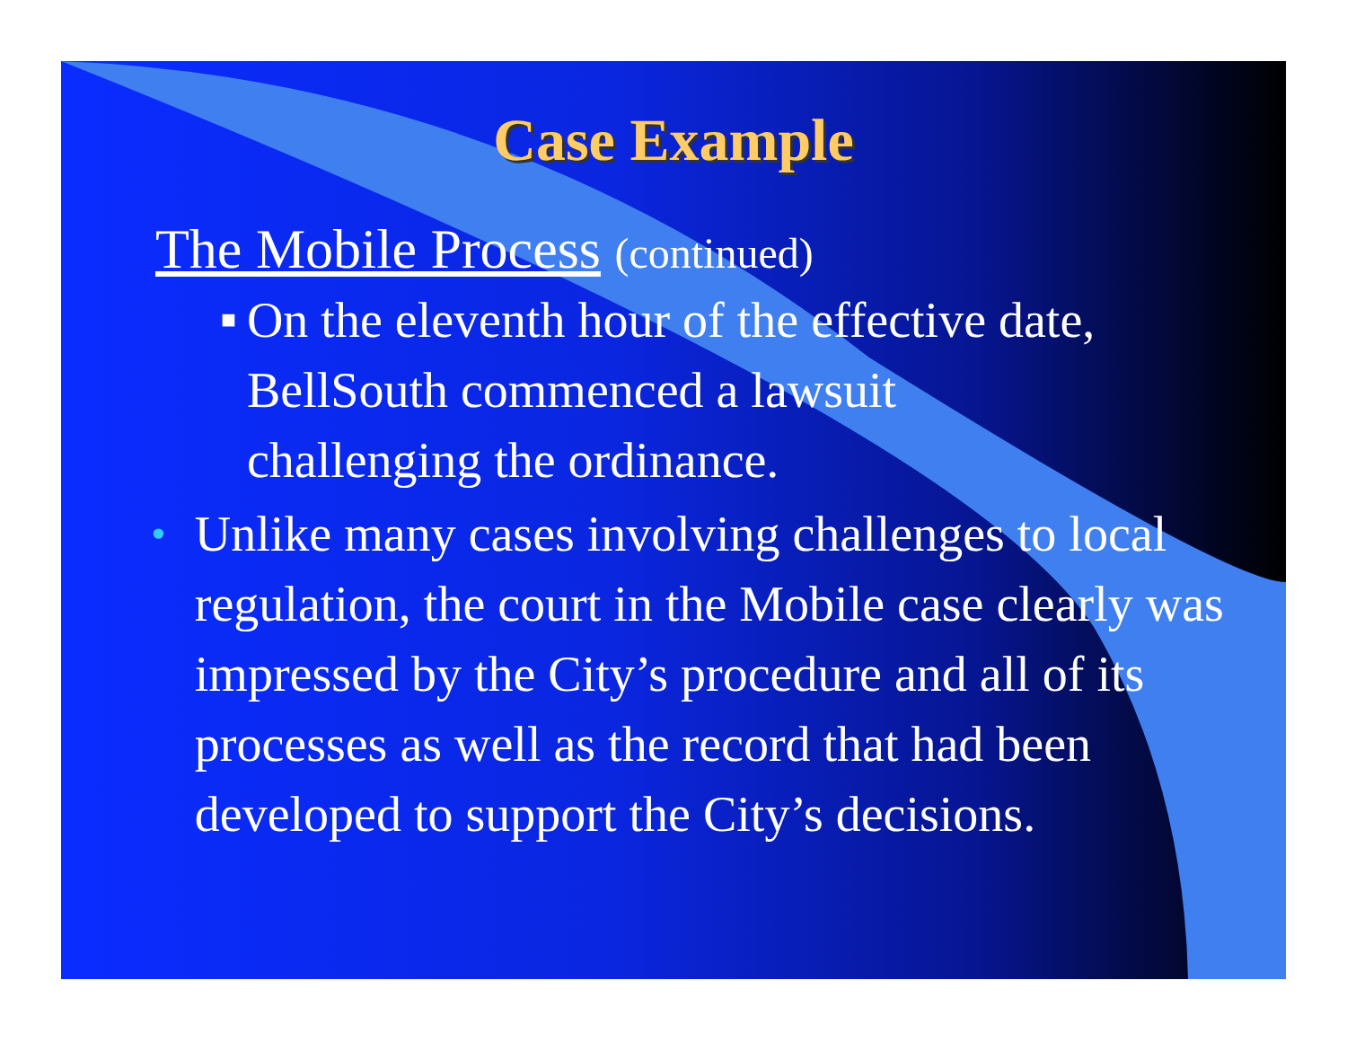Case Example
The Mobile Process (continued)
■
On the eleventh hour of the effective date, BellSouth commenced a lawsuit challenging the ordinance.
•
Unlike many cases involving challenges to local regulation, the court in the Mobile case clearly was impressed by the City’s procedure and all of its processes as well as the record that had been developed to support the City’s decisions.